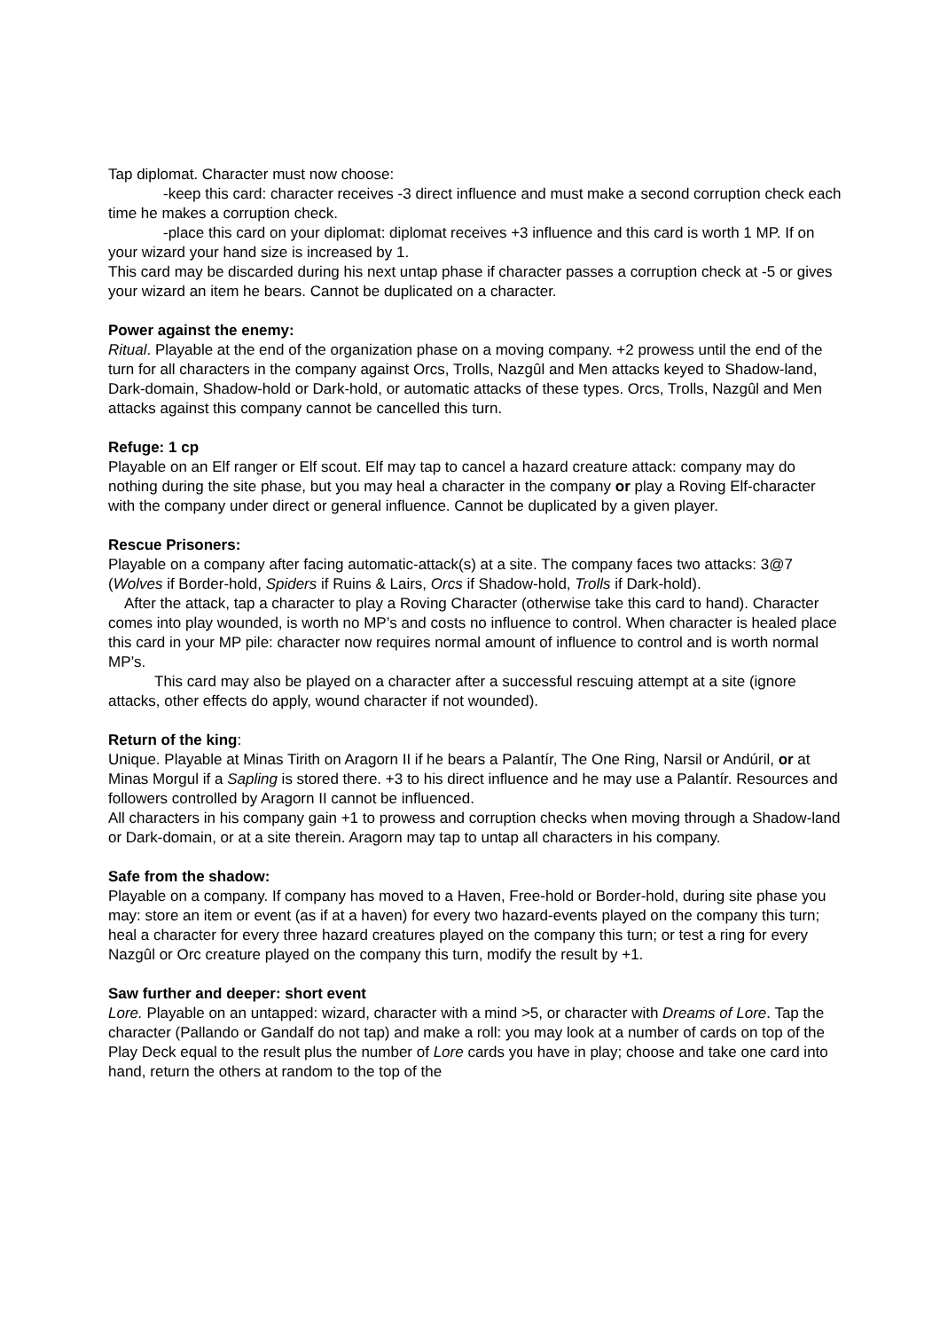Tap diplomat. Character must now choose:
-keep this card: character receives -3 direct influence and must make a second corruption check each time he makes a corruption check.
-place this card on your diplomat: diplomat receives +3 influence and this card is worth 1 MP. If on your wizard your hand size is increased by 1.
This card may be discarded during his next untap phase if character passes a corruption check at -5 or gives your wizard an item he bears. Cannot be duplicated on a character.
Power against the enemy:
Ritual. Playable at the end of the organization phase on a moving company. +2 prowess until the end of the turn for all characters in the company against Orcs, Trolls, Nazgûl and Men attacks keyed to Shadow-land, Dark-domain, Shadow-hold or Dark-hold, or automatic attacks of these types. Orcs, Trolls, Nazgûl and Men attacks against this company cannot be cancelled this turn.
Refuge: 1 cp
Playable on an Elf ranger or Elf scout. Elf may tap to cancel a hazard creature attack: company may do nothing during the site phase, but you may heal a character in the company or play a Roving Elf-character with the company under direct or general influence. Cannot be duplicated by a given player.
Rescue Prisoners:
Playable on a company after facing automatic-attack(s) at a site. The company faces two attacks: 3@7 (Wolves if Border-hold, Spiders if Ruins & Lairs, Orcs if Shadow-hold, Trolls if Dark-hold).
After the attack, tap a character to play a Roving Character (otherwise take this card to hand). Character comes into play wounded, is worth no MP’s and costs no influence to control. When character is healed place this card in your MP pile: character now requires normal amount of influence to control and is worth normal MP’s.
This card may also be played on a character after a successful rescuing attempt at a site (ignore attacks, other effects do apply, wound character if not wounded).
Return of the king:
Unique. Playable at Minas Tirith on Aragorn II if he bears a Palantír, The One Ring, Narsil or Andúril, or at Minas Morgul if a Sapling is stored there. +3 to his direct influence and he may use a Palantír. Resources and followers controlled by Aragorn II cannot be influenced.
All characters in his company gain +1 to prowess and corruption checks when moving through a Shadow-land or Dark-domain, or at a site therein. Aragorn may tap to untap all characters in his company.
Safe from the shadow:
Playable on a company. If company has moved to a Haven, Free-hold or Border-hold, during site phase you may: store an item or event (as if at a haven) for every two hazard-events played on the company this turn; heal a character for every three hazard creatures played on the company this turn; or test a ring for every Nazgûl or Orc creature played on the company this turn, modify the result by +1.
Saw further and deeper: short event
Lore. Playable on an untapped: wizard, character with a mind >5, or character with Dreams of Lore. Tap the character (Pallando or Gandalf do not tap) and make a roll: you may look at a number of cards on top of the Play Deck equal to the result plus the number of Lore cards you have in play; choose and take one card into hand, return the others at random to the top of the